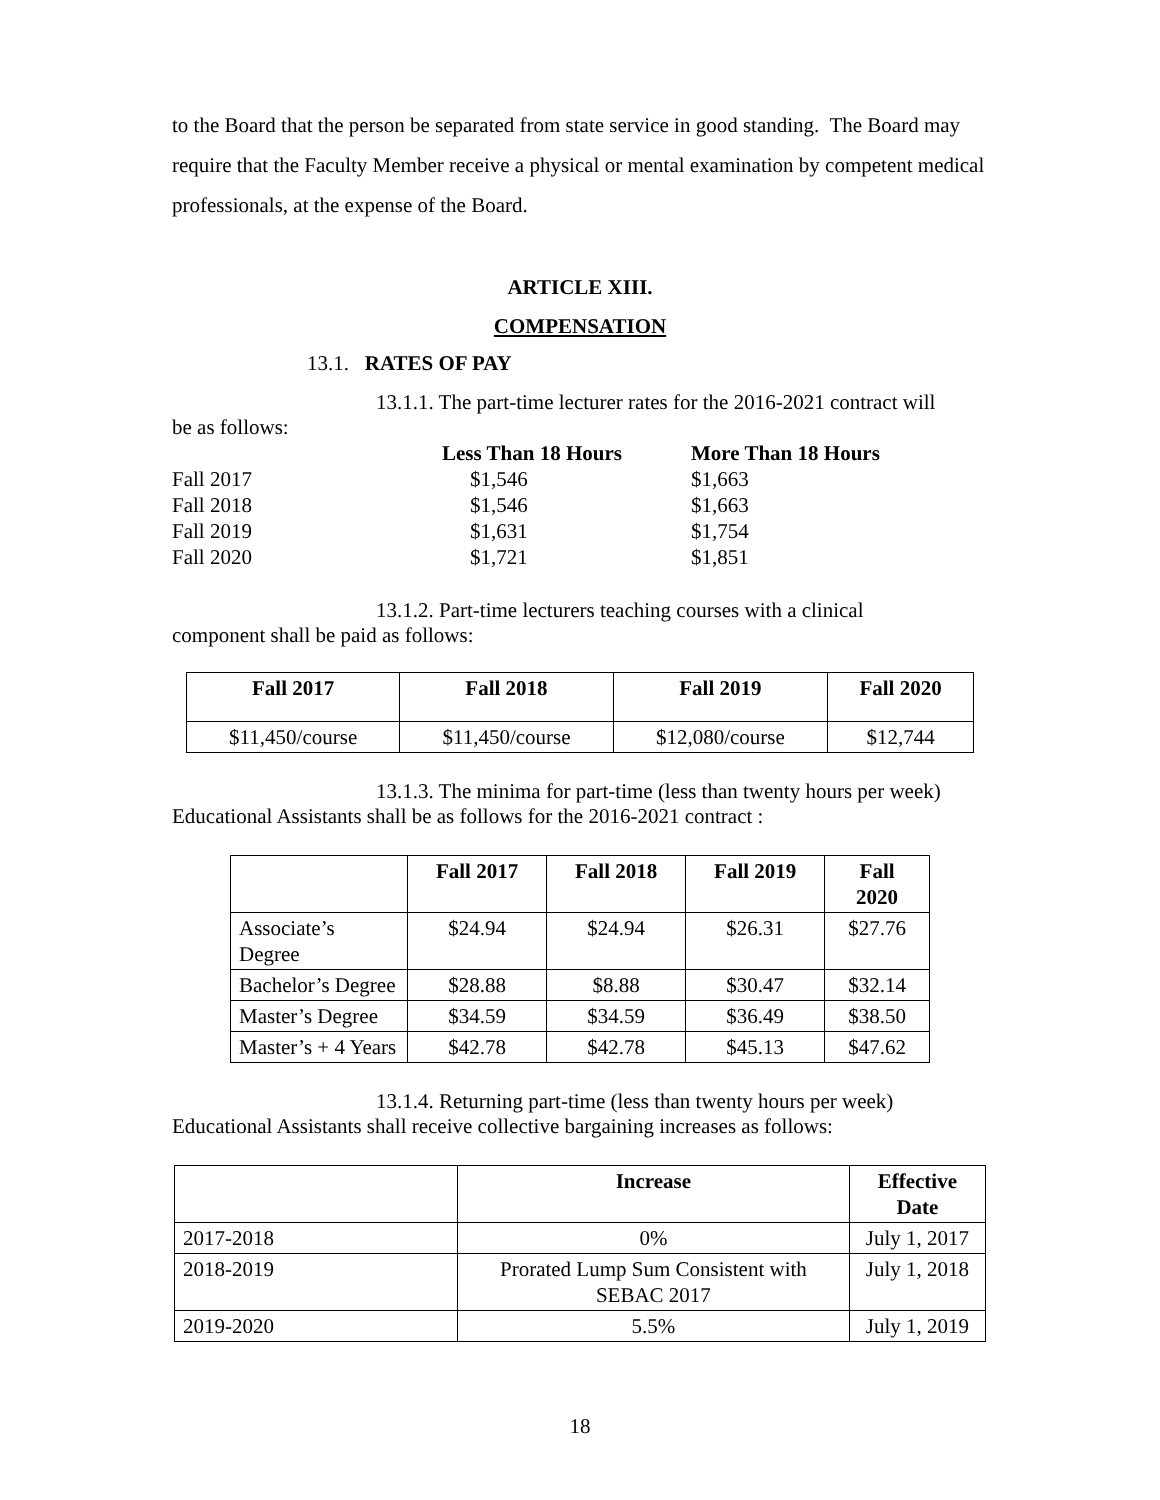to the Board that the person be separated from state service in good standing. The Board may require that the Faculty Member receive a physical or mental examination by competent medical professionals, at the expense of the Board.
ARTICLE XIII.
COMPENSATION
13.1. RATES OF PAY
13.1.1. The part-time lecturer rates for the 2016-2021 contract will
be as follows:
| | Less Than 18 Hours | More Than 18 Hours |
| --- | --- | --- |
| Fall 2017 | $1,546 | $1,663 |
| Fall 2018 | $1,546 | $1,663 |
| Fall 2019 | $1,631 | $1,754 |
| Fall 2020 | $1,721 | $1,851 |
13.1.2. Part-time lecturers teaching courses with a clinical
component shall be paid as follows:
| Fall 2017 | Fall 2018 | Fall 2019 | Fall 2020 |
| --- | --- | --- | --- |
| $11,450/course | $11,450/course | $12,080/course | $12,744 |
13.1.3. The minima for part-time (less than twenty hours per week)
Educational Assistants shall be as follows for the 2016-2021 contract :
| | Fall 2017 | Fall 2018 | Fall 2019 | Fall 2020 |
| --- | --- | --- | --- | --- |
| Associate’s Degree | $24.94 | $24.94 | $26.31 | $27.76 |
| Bachelor’s Degree | $28.88 | $8.88 | $30.47 | $32.14 |
| Master’s Degree | $34.59 | $34.59 | $36.49 | $38.50 |
| Master’s + 4 Years | $42.78 | $42.78 | $45.13 | $47.62 |
13.1.4. Returning part-time (less than twenty hours per week)
Educational Assistants shall receive collective bargaining increases as follows:
| | Increase | Effective Date |
| --- | --- | --- |
| 2017-2018 | 0% | July 1, 2017 |
| 2018-2019 | Prorated Lump Sum Consistent with SEBAC 2017 | July 1, 2018 |
| 2019-2020 | 5.5% | July 1, 2019 |
18